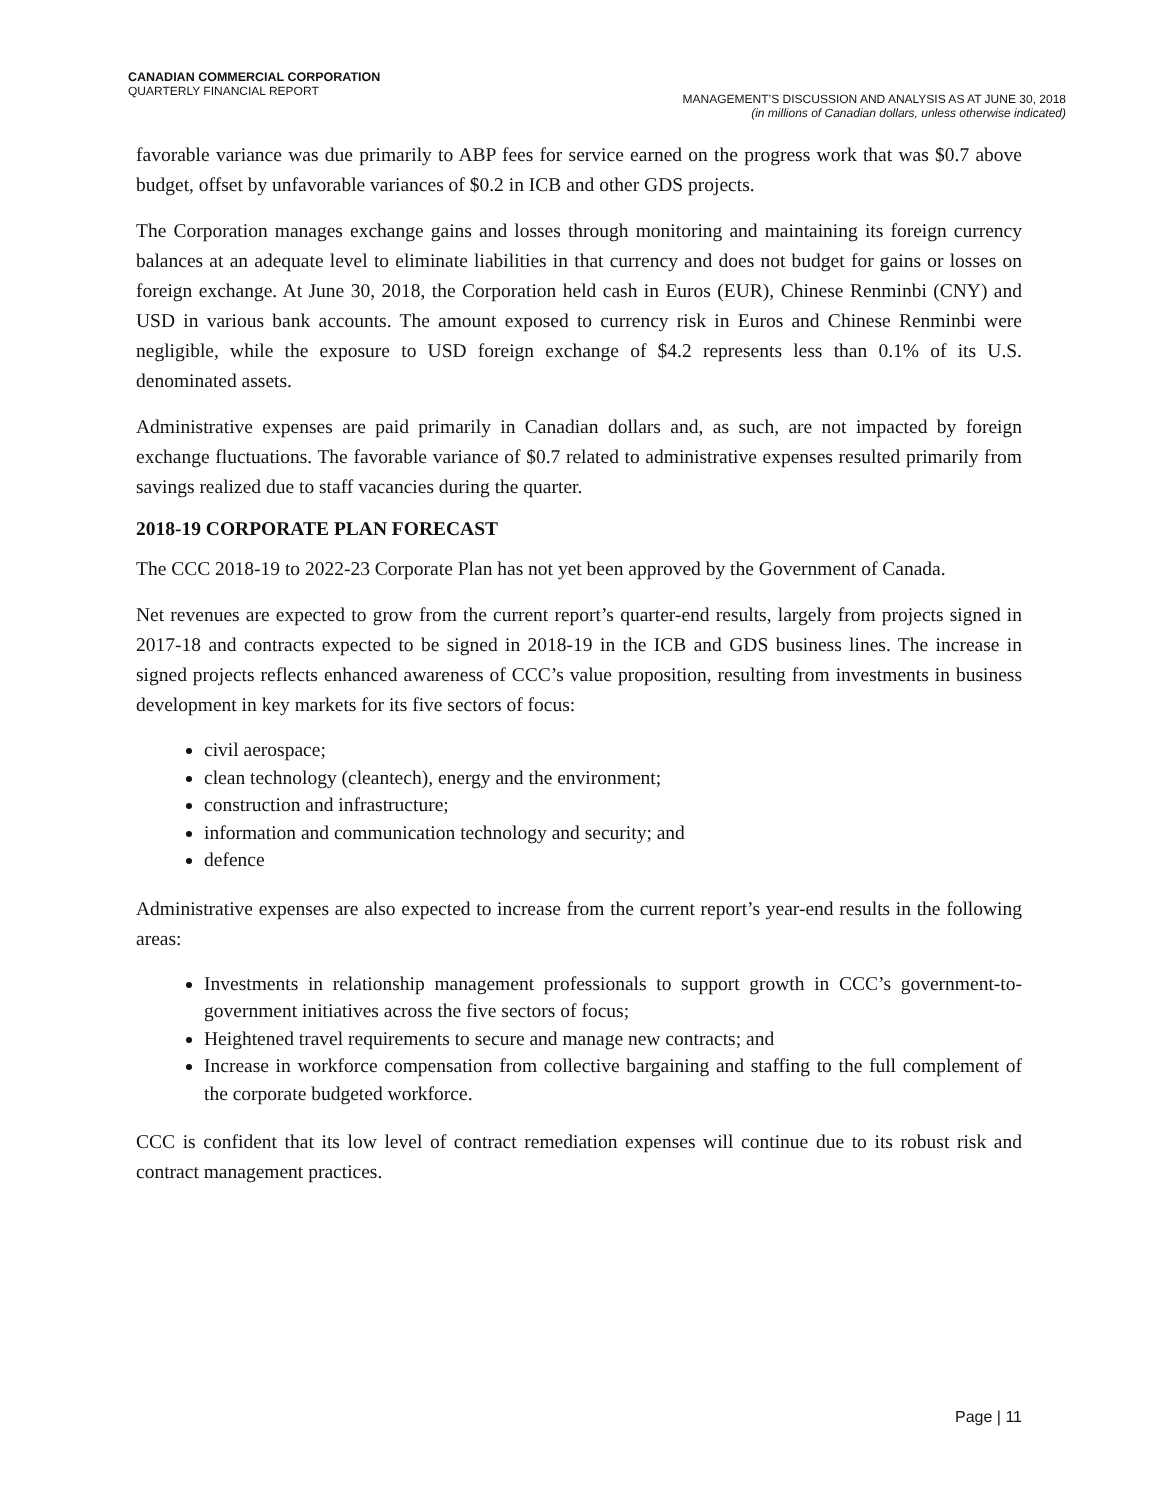CANADIAN COMMERCIAL CORPORATION
QUARTERLY FINANCIAL REPORT
MANAGEMENT’S DISCUSSION AND ANALYSIS AS AT JUNE 30, 2018
(in millions of Canadian dollars, unless otherwise indicated)
favorable variance was due primarily to ABP fees for service earned on the progress work that was $0.7 above budget, offset by unfavorable variances of $0.2 in ICB and other GDS projects.
The Corporation manages exchange gains and losses through monitoring and maintaining its foreign currency balances at an adequate level to eliminate liabilities in that currency and does not budget for gains or losses on foreign exchange. At June 30, 2018, the Corporation held cash in Euros (EUR), Chinese Renminbi (CNY) and USD in various bank accounts. The amount exposed to currency risk in Euros and Chinese Renminbi were negligible, while the exposure to USD foreign exchange of $4.2 represents less than 0.1% of its U.S. denominated assets.
Administrative expenses are paid primarily in Canadian dollars and, as such, are not impacted by foreign exchange fluctuations. The favorable variance of $0.7 related to administrative expenses resulted primarily from savings realized due to staff vacancies during the quarter.
2018-19 CORPORATE PLAN FORECAST
The CCC 2018-19 to 2022-23 Corporate Plan has not yet been approved by the Government of Canada.
Net revenues are expected to grow from the current report’s quarter-end results, largely from projects signed in 2017-18 and contracts expected to be signed in 2018-19 in the ICB and GDS business lines. The increase in signed projects reflects enhanced awareness of CCC’s value proposition, resulting from investments in business development in key markets for its five sectors of focus:
civil aerospace;
clean technology (cleantech), energy and the environment;
construction and infrastructure;
information and communication technology and security; and
defence
Administrative expenses are also expected to increase from the current report’s year-end results in the following areas:
Investments in relationship management professionals to support growth in CCC’s government-to-government initiatives across the five sectors of focus;
Heightened travel requirements to secure and manage new contracts; and
Increase in workforce compensation from collective bargaining and staffing to the full complement of the corporate budgeted workforce.
CCC is confident that its low level of contract remediation expenses will continue due to its robust risk and contract management practices.
Page | 11